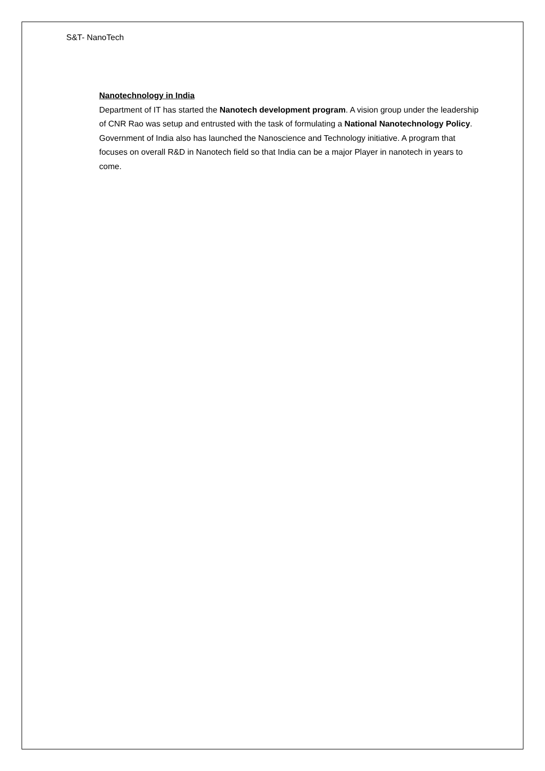S&T- NanoTech
Nanotechnology in India
Department of IT has started the Nanotech development program. A vision group under the leadership of CNR Rao was setup and entrusted with the task of formulating a National Nanotechnology Policy.
Government of India also has launched the Nanoscience and Technology initiative. A program that focuses on overall R&D in Nanotech field so that India can be a major Player in nanotech in years to come.